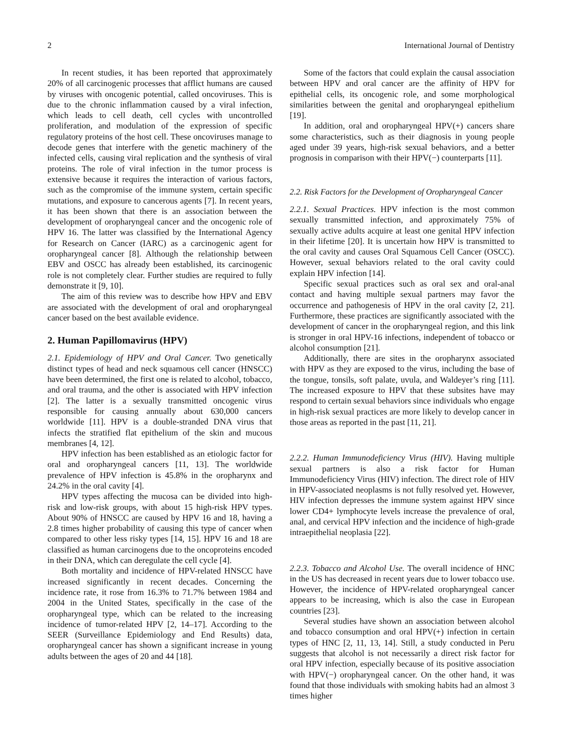2 International Journal of Dentistry
In recent studies, it has been reported that approximately 20% of all carcinogenic processes that afflict humans are caused by viruses with oncogenic potential, called oncoviruses. This is due to the chronic inflammation caused by a viral infection, which leads to cell death, cell cycles with uncontrolled proliferation, and modulation of the expression of specific regulatory proteins of the host cell. These oncoviruses manage to decode genes that interfere with the genetic machinery of the infected cells, causing viral replication and the synthesis of viral proteins. The role of viral infection in the tumor process is extensive because it requires the interaction of various factors, such as the compromise of the immune system, certain specific mutations, and exposure to cancerous agents [7]. In recent years, it has been shown that there is an association between the development of oropharyngeal cancer and the oncogenic role of HPV 16. The latter was classified by the International Agency for Research on Cancer (IARC) as a carcinogenic agent for oropharyngeal cancer [8]. Although the relationship between EBV and OSCC has already been established, its carcinogenic role is not completely clear. Further studies are required to fully demonstrate it [9, 10].
The aim of this review was to describe how HPV and EBV are associated with the development of oral and oropharyngeal cancer based on the best available evidence.
2. Human Papillomavirus (HPV)
2.1. Epidemiology of HPV and Oral Cancer. Two genetically distinct types of head and neck squamous cell cancer (HNSCC) have been determined, the first one is related to alcohol, tobacco, and oral trauma, and the other is associated with HPV infection [2]. The latter is a sexually transmitted oncogenic virus responsible for causing annually about 630,000 cancers worldwide [11]. HPV is a double-stranded DNA virus that infects the stratified flat epithelium of the skin and mucous membranes [4, 12].
HPV infection has been established as an etiologic factor for oral and oropharyngeal cancers [11, 13]. The worldwide prevalence of HPV infection is 45.8% in the oropharynx and 24.2% in the oral cavity [4].
HPV types affecting the mucosa can be divided into high-risk and low-risk groups, with about 15 high-risk HPV types. About 90% of HNSCC are caused by HPV 16 and 18, having a 2.8 times higher probability of causing this type of cancer when compared to other less risky types [14, 15]. HPV 16 and 18 are classified as human carcinogens due to the oncoproteins encoded in their DNA, which can deregulate the cell cycle [4].
Both mortality and incidence of HPV-related HNSCC have increased significantly in recent decades. Concerning the incidence rate, it rose from 16.3% to 71.7% between 1984 and 2004 in the United States, specifically in the case of the oropharyngeal type, which can be related to the increasing incidence of tumor-related HPV [2, 14–17]. According to the SEER (Surveillance Epidemiology and End Results) data, oropharyngeal cancer has shown a significant increase in young adults between the ages of 20 and 44 [18].
Some of the factors that could explain the causal association between HPV and oral cancer are the affinity of HPV for epithelial cells, its oncogenic role, and some morphological similarities between the genital and oropharyngeal epithelium [19].
In addition, oral and oropharyngeal HPV(+) cancers share some characteristics, such as their diagnosis in young people aged under 39 years, high-risk sexual behaviors, and a better prognosis in comparison with their HPV(−) counterparts [11].
2.2. Risk Factors for the Development of Oropharyngeal Cancer
2.2.1. Sexual Practices. HPV infection is the most common sexually transmitted infection, and approximately 75% of sexually active adults acquire at least one genital HPV infection in their lifetime [20]. It is uncertain how HPV is transmitted to the oral cavity and causes Oral Squamous Cell Cancer (OSCC). However, sexual behaviors related to the oral cavity could explain HPV infection [14].
Specific sexual practices such as oral sex and oral-anal contact and having multiple sexual partners may favor the occurrence and pathogenesis of HPV in the oral cavity [2, 21]. Furthermore, these practices are significantly associated with the development of cancer in the oropharyngeal region, and this link is stronger in oral HPV-16 infections, independent of tobacco or alcohol consumption [21].
Additionally, there are sites in the oropharynx associated with HPV as they are exposed to the virus, including the base of the tongue, tonsils, soft palate, uvula, and Waldeyer’s ring [11]. The increased exposure to HPV that these subsites have may respond to certain sexual behaviors since individuals who engage in high-risk sexual practices are more likely to develop cancer in those areas as reported in the past [11, 21].
2.2.2. Human Immunodeficiency Virus (HIV). Having multiple sexual partners is also a risk factor for Human Immunodeficiency Virus (HIV) infection. The direct role of HIV in HPV-associated neoplasms is not fully resolved yet. However, HIV infection depresses the immune system against HPV since lower CD4+ lymphocyte levels increase the prevalence of oral, anal, and cervical HPV infection and the incidence of high-grade intraepithelial neoplasia [22].
2.2.3. Tobacco and Alcohol Use. The overall incidence of HNC in the US has decreased in recent years due to lower tobacco use. However, the incidence of HPV-related oropharyngeal cancer appears to be increasing, which is also the case in European countries [23].
Several studies have shown an association between alcohol and tobacco consumption and oral HPV(+) infection in certain types of HNC [2, 11, 13, 14]. Still, a study conducted in Peru suggests that alcohol is not necessarily a direct risk factor for oral HPV infection, especially because of its positive association with HPV(−) oropharyngeal cancer. On the other hand, it was found that those individuals with smoking habits had an almost 3 times higher